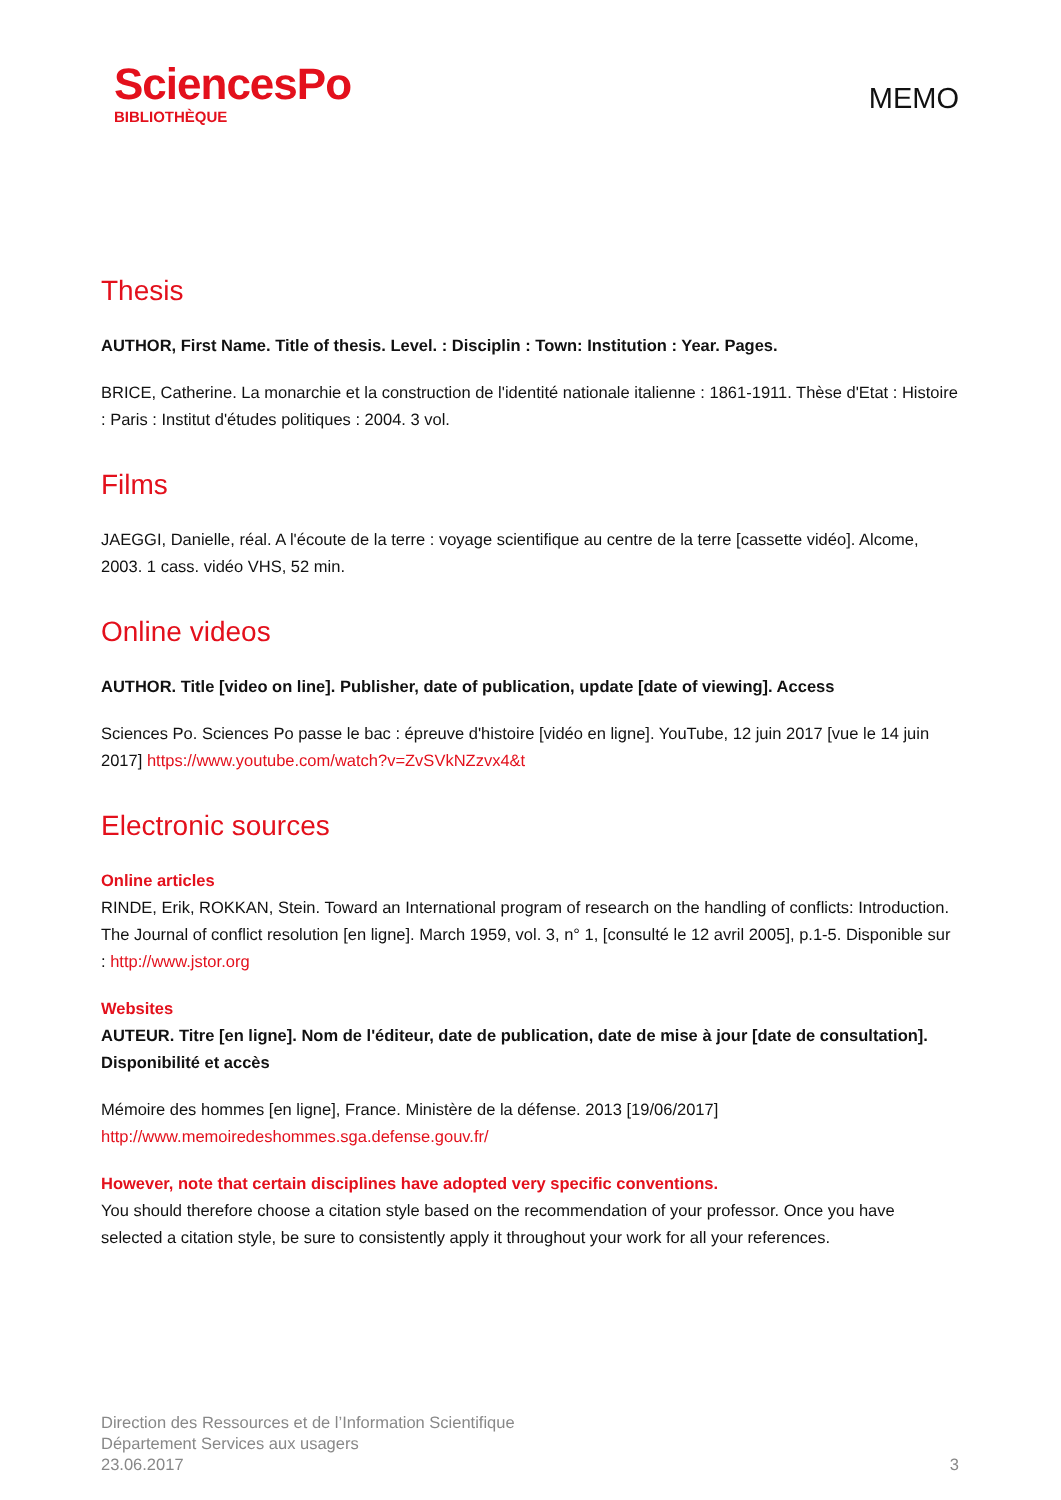SciencesPo
BIBLIOTHÈQUE
MEMO
Thesis
AUTHOR, First Name. Title of thesis. Level. : Disciplin : Town: Institution : Year. Pages.
BRICE, Catherine. La monarchie et la construction de l'identité nationale italienne : 1861-1911. Thèse d'Etat : Histoire : Paris : Institut d'études politiques : 2004. 3 vol.
Films
JAEGGI, Danielle, réal. A l'écoute de la terre : voyage scientifique au centre de la terre [cassette vidéo]. Alcome, 2003. 1 cass. vidéo VHS, 52 min.
Online videos
AUTHOR. Title [video on line]. Publisher, date of publication, update [date of viewing]. Access
Sciences Po. Sciences Po passe le bac : épreuve d'histoire [vidéo en ligne]. YouTube, 12 juin 2017 [vue le 14 juin 2017] https://www.youtube.com/watch?v=ZvSVkNZzvx4&t
Electronic sources
Online articles
RINDE, Erik, ROKKAN, Stein. Toward an International program of research on the handling of conflicts: Introduction. The Journal of conflict resolution [en ligne]. March 1959, vol. 3, n° 1, [consulté le 12 avril 2005], p.1-5. Disponible sur : http://www.jstor.org
Websites
AUTEUR. Titre [en ligne]. Nom de l'éditeur, date de publication, date de mise à jour [date de consultation]. Disponibilité et accès
Mémoire des hommes [en ligne], France. Ministère de la défense. 2013 [19/06/2017] http://www.memoiredeshommes.sga.defense.gouv.fr/
However, note that certain disciplines have adopted very specific conventions.
You should therefore choose a citation style based on the recommendation of your professor. Once you have selected a citation style, be sure to consistently apply it throughout your work for all your references.
Direction des Ressources et de l’Information Scientifique
Département Services aux usagers
23.06.2017
3